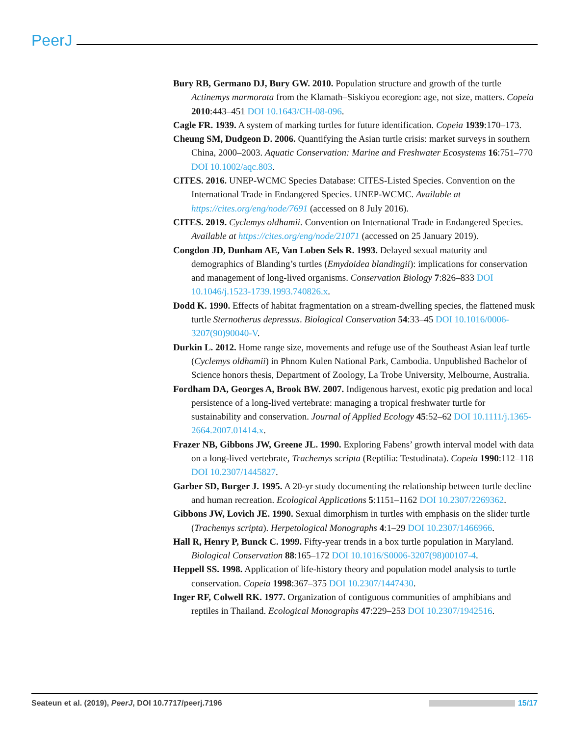PeerJ
Bury RB, Germano DJ, Bury GW. 2010. Population structure and growth of the turtle Actinemys marmorata from the Klamath–Siskiyou ecoregion: age, not size, matters. Copeia 2010:443–451 DOI 10.1643/CH-08-096.
Cagle FR. 1939. A system of marking turtles for future identification. Copeia 1939:170–173.
Cheung SM, Dudgeon D. 2006. Quantifying the Asian turtle crisis: market surveys in southern China, 2000–2003. Aquatic Conservation: Marine and Freshwater Ecosystems 16:751–770 DOI 10.1002/aqc.803.
CITES. 2016. UNEP-WCMC Species Database: CITES-Listed Species. Convention on the International Trade in Endangered Species. UNEP-WCMC. Available at https://cites.org/eng/node/7691 (accessed on 8 July 2016).
CITES. 2019. Cyclemys oldhamii. Convention on International Trade in Endangered Species. Available at https://cites.org/eng/node/21071 (accessed on 25 January 2019).
Congdon JD, Dunham AE, Van Loben Sels R. 1993. Delayed sexual maturity and demographics of Blanding’s turtles (Emydoidea blandingii): implications for conservation and management of long-lived organisms. Conservation Biology 7:826–833 DOI 10.1046/j.1523-1739.1993.740826.x.
Dodd K. 1990. Effects of habitat fragmentation on a stream-dwelling species, the flattened musk turtle Sternotherus depressus. Biological Conservation 54:33–45 DOI 10.1016/0006-3207(90)90040-V.
Durkin L. 2012. Home range size, movements and refuge use of the Southeast Asian leaf turtle (Cyclemys oldhamii) in Phnom Kulen National Park, Cambodia. Unpublished Bachelor of Science honors thesis, Department of Zoology, La Trobe University, Melbourne, Australia.
Fordham DA, Georges A, Brook BW. 2007. Indigenous harvest, exotic pig predation and local persistence of a long-lived vertebrate: managing a tropical freshwater turtle for sustainability and conservation. Journal of Applied Ecology 45:52–62 DOI 10.1111/j.1365-2664.2007.01414.x.
Frazer NB, Gibbons JW, Greene JL. 1990. Exploring Fabens’ growth interval model with data on a long-lived vertebrate, Trachemys scripta (Reptilia: Testudinata). Copeia 1990:112–118 DOI 10.2307/1445827.
Garber SD, Burger J. 1995. A 20-yr study documenting the relationship between turtle decline and human recreation. Ecological Applications 5:1151–1162 DOI 10.2307/2269362.
Gibbons JW, Lovich JE. 1990. Sexual dimorphism in turtles with emphasis on the slider turtle (Trachemys scripta). Herpetological Monographs 4:1–29 DOI 10.2307/1466966.
Hall R, Henry P, Bunck C. 1999. Fifty-year trends in a box turtle population in Maryland. Biological Conservation 88:165–172 DOI 10.1016/S0006-3207(98)00107-4.
Heppell SS. 1998. Application of life-history theory and population model analysis to turtle conservation. Copeia 1998:367–375 DOI 10.2307/1447430.
Inger RF, Colwell RK. 1977. Organization of contiguous communities of amphibians and reptiles in Thailand. Ecological Monographs 47:229–253 DOI 10.2307/1942516.
Seateun et al. (2019), PeerJ, DOI 10.7717/peerj.7196 15/17